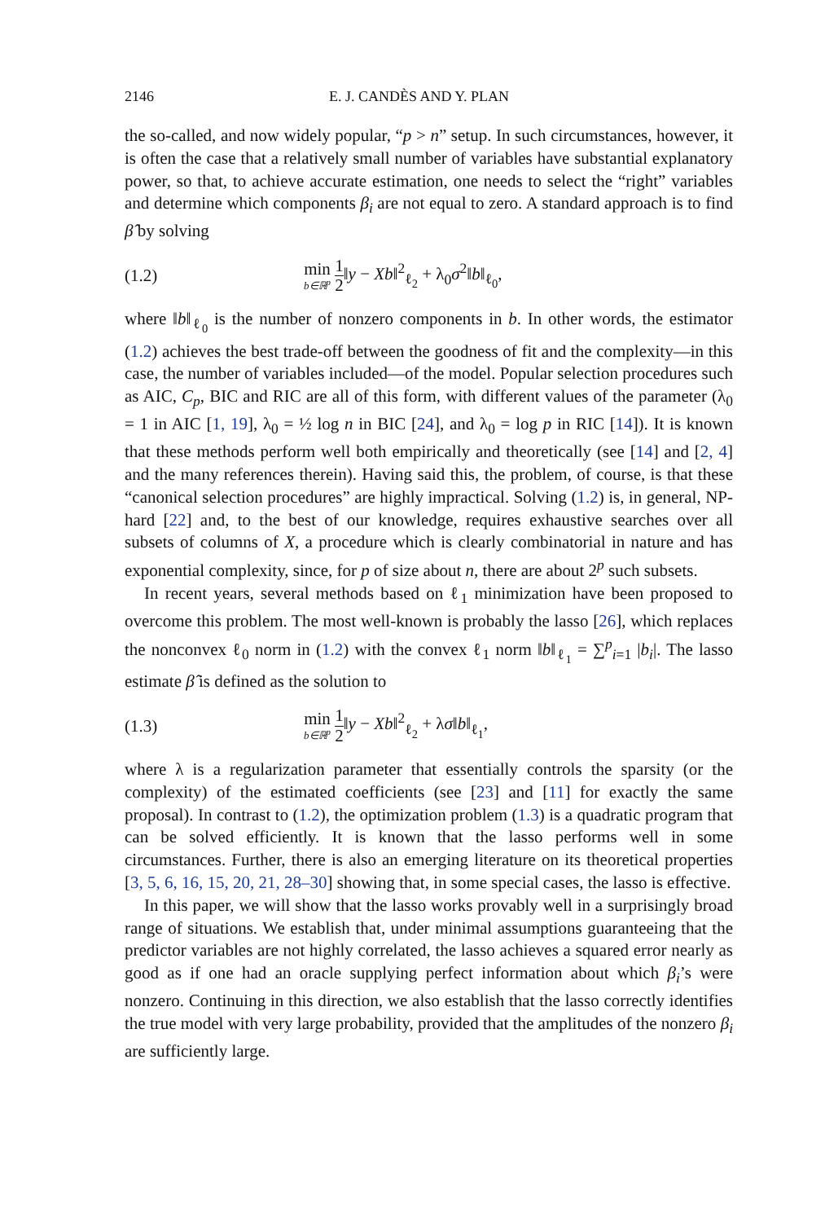2146 E. J. CANDÈS AND Y. PLAN
the so-called, and now widely popular, “p > n” setup. In such circumstances, however, it is often the case that a relatively small number of variables have substantial explanatory power, so that, to achieve accurate estimation, one needs to select the “right” variables and determine which components β<sub>i</sub> are not equal to zero. A standard approach is to find β̂ by solving
(1.2) min b∈ℝ<sup>p</sup> 1 2‖y − Xb‖<sup>2</sup><sub>ℓ<sub>2</sub></sub> + λ<sub>0</sub>σ<sup>2</sup>‖b‖<sub>ℓ<sub>0</sub></sub>,
where ‖b‖<sub>ℓ<sub>0</sub></sub> is the number of nonzero components in b. In other words, the estimator (1.2) achieves the best trade-off between the goodness of fit and the complexity—in this case, the number of variables included—of the model. Popular selection procedures such as AIC, C<sub>p</sub>, BIC and RIC are all of this form, with different values of the parameter (λ<sub>0</sub> = 1 in AIC [1, 19], λ<sub>0</sub> = ½ log n in BIC [24], and λ<sub>0</sub> = log p in RIC [14]). It is known that these methods perform well both empirically and theoretically (see [14] and [2, 4] and the many references therein). Having said this, the problem, of course, is that these “canonical selection procedures” are highly impractical. Solving (1.2) is, in general, NP-hard [22] and, to the best of our knowledge, requires exhaustive searches over all subsets of columns of X, a procedure which is clearly combinatorial in nature and has exponential complexity, since, for p of size about n, there are about 2<sup>p</sup> such subsets.
In recent years, several methods based on ℓ<sub>1</sub> minimization have been proposed to overcome this problem. The most well-known is probably the lasso [26], which replaces the nonconvex ℓ<sub>0</sub> norm in (1.2) with the convex ℓ<sub>1</sub> norm ‖b‖<sub>ℓ<sub>1</sub></sub> = ∑<sup>p</sup><sub>i=1</sub> |b<sub>i</sub>|. The lasso estimate β̂ is defined as the solution to
(1.3) min b∈ℝ<sup>p</sup> 1 2‖y − Xb‖<sup>2</sup><sub>ℓ<sub>2</sub></sub> + λσ‖b‖<sub>ℓ<sub>1</sub></sub>,
where λ is a regularization parameter that essentially controls the sparsity (or the complexity) of the estimated coefficients (see [23] and [11] for exactly the same proposal). In contrast to (1.2), the optimization problem (1.3) is a quadratic program that can be solved efficiently. It is known that the lasso performs well in some circumstances. Further, there is also an emerging literature on its theoretical properties [3, 5, 6, 16, 15, 20, 21, 28–30] showing that, in some special cases, the lasso is effective.
In this paper, we will show that the lasso works provably well in a surprisingly broad range of situations. We establish that, under minimal assumptions guaranteeing that the predictor variables are not highly correlated, the lasso achieves a squared error nearly as good as if one had an oracle supplying perfect information about which β<sub>i</sub>’s were nonzero. Continuing in this direction, we also establish that the lasso correctly identifies the true model with very large probability, provided that the amplitudes of the nonzero β<sub>i</sub> are sufficiently large.